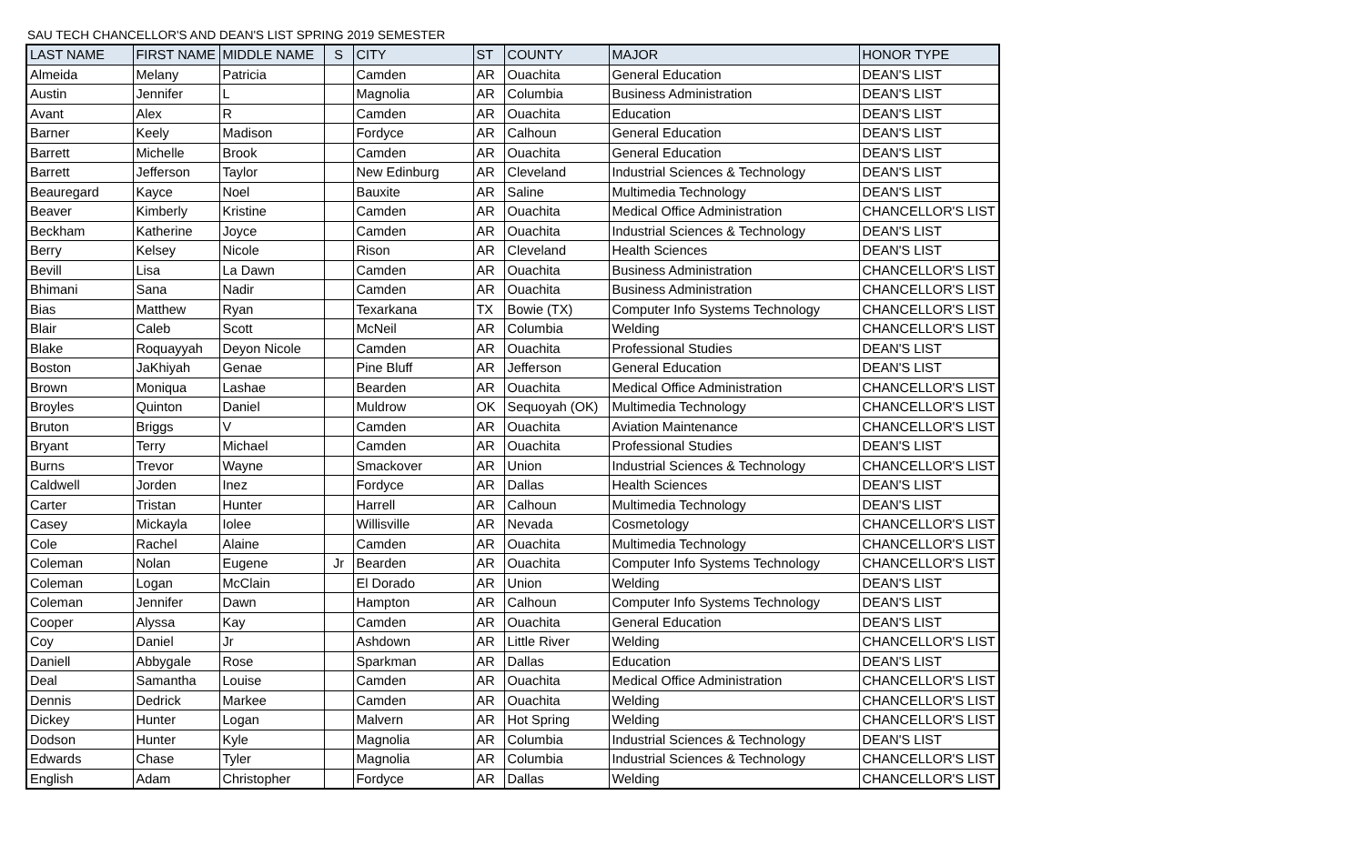SAU TECH CHANCELLOR'S AND DEAN'S LIST SPRING 2019 SEMESTER
| LAST NAME | FIRST NAME | MIDDLE NAME | S | CITY | ST | COUNTY | MAJOR | HONOR TYPE |
| --- | --- | --- | --- | --- | --- | --- | --- | --- |
| Almeida | Melany | Patricia | | Camden | AR | Ouachita | General Education | DEAN'S LIST |
| Austin | Jennifer | L | | Magnolia | AR | Columbia | Business Administration | DEAN'S LIST |
| Avant | Alex | R | | Camden | AR | Ouachita | Education | DEAN'S LIST |
| Barner | Keely | Madison | | Fordyce | AR | Calhoun | General Education | DEAN'S LIST |
| Barrett | Michelle | Brook | | Camden | AR | Ouachita | General Education | DEAN'S LIST |
| Barrett | Jefferson | Taylor | | New Edinburg | AR | Cleveland | Industrial Sciences & Technology | DEAN'S LIST |
| Beauregard | Kayce | Noel | | Bauxite | AR | Saline | Multimedia Technology | DEAN'S LIST |
| Beaver | Kimberly | Kristine | | Camden | AR | Ouachita | Medical Office Administration | CHANCELLOR'S LIST |
| Beckham | Katherine | Joyce | | Camden | AR | Ouachita | Industrial Sciences & Technology | DEAN'S LIST |
| Berry | Kelsey | Nicole | | Rison | AR | Cleveland | Health Sciences | DEAN'S LIST |
| Bevill | Lisa | La Dawn | | Camden | AR | Ouachita | Business Administration | CHANCELLOR'S LIST |
| Bhimani | Sana | Nadir | | Camden | AR | Ouachita | Business Administration | CHANCELLOR'S LIST |
| Bias | Matthew | Ryan | | Texarkana | TX | Bowie (TX) | Computer Info Systems Technology | CHANCELLOR'S LIST |
| Blair | Caleb | Scott | | McNeil | AR | Columbia | Welding | CHANCELLOR'S LIST |
| Blake | Roquayyah | Deyon Nicole | | Camden | AR | Ouachita | Professional Studies | DEAN'S LIST |
| Boston | JaKhiyah | Genae | | Pine Bluff | AR | Jefferson | General Education | DEAN'S LIST |
| Brown | Moniqua | Lashae | | Bearden | AR | Ouachita | Medical Office Administration | CHANCELLOR'S LIST |
| Broyles | Quinton | Daniel | | Muldrow | OK | Sequoyah (OK) | Multimedia Technology | CHANCELLOR'S LIST |
| Bruton | Briggs | V | | Camden | AR | Ouachita | Aviation Maintenance | CHANCELLOR'S LIST |
| Bryant | Terry | Michael | | Camden | AR | Ouachita | Professional Studies | DEAN'S LIST |
| Burns | Trevor | Wayne | | Smackover | AR | Union | Industrial Sciences & Technology | CHANCELLOR'S LIST |
| Caldwell | Jorden | Inez | | Fordyce | AR | Dallas | Health Sciences | DEAN'S LIST |
| Carter | Tristan | Hunter | | Harrell | AR | Calhoun | Multimedia Technology | DEAN'S LIST |
| Casey | Mickayla | Iolee | | Willisville | AR | Nevada | Cosmetology | CHANCELLOR'S LIST |
| Cole | Rachel | Alaine | | Camden | AR | Ouachita | Multimedia Technology | CHANCELLOR'S LIST |
| Coleman | Nolan | Eugene | Jr | Bearden | AR | Ouachita | Computer Info Systems Technology | CHANCELLOR'S LIST |
| Coleman | Logan | McClain | | El Dorado | AR | Union | Welding | DEAN'S LIST |
| Coleman | Jennifer | Dawn | | Hampton | AR | Calhoun | Computer Info Systems Technology | DEAN'S LIST |
| Cooper | Alyssa | Kay | | Camden | AR | Ouachita | General Education | DEAN'S LIST |
| Coy | Daniel | Jr | | Ashdown | AR | Little River | Welding | CHANCELLOR'S LIST |
| Daniell | Abbygale | Rose | | Sparkman | AR | Dallas | Education | DEAN'S LIST |
| Deal | Samantha | Louise | | Camden | AR | Ouachita | Medical Office Administration | CHANCELLOR'S LIST |
| Dennis | Dedrick | Markee | | Camden | AR | Ouachita | Welding | CHANCELLOR'S LIST |
| Dickey | Hunter | Logan | | Malvern | AR | Hot Spring | Welding | CHANCELLOR'S LIST |
| Dodson | Hunter | Kyle | | Magnolia | AR | Columbia | Industrial Sciences & Technology | DEAN'S LIST |
| Edwards | Chase | Tyler | | Magnolia | AR | Columbia | Industrial Sciences & Technology | CHANCELLOR'S LIST |
| English | Adam | Christopher | | Fordyce | AR | Dallas | Welding | CHANCELLOR'S LIST |